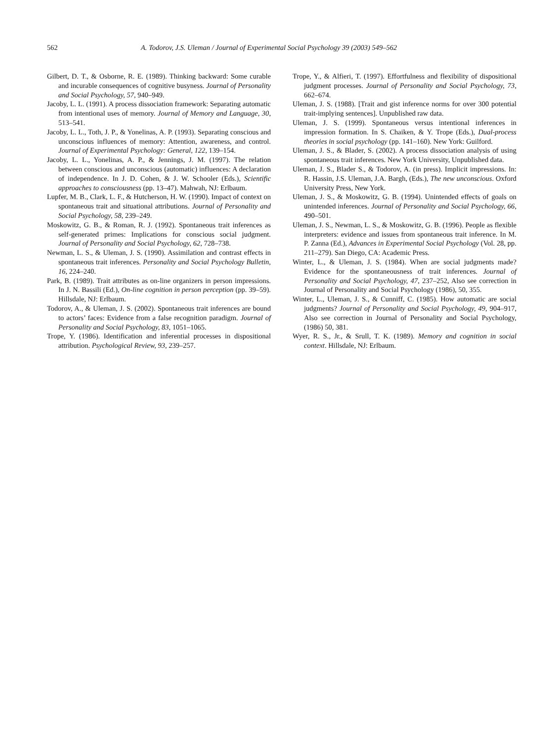562 A. Todorov, J.S. Uleman / Journal of Experimental Social Psychology 39 (2003) 549–562
Gilbert, D. T., & Osborne, R. E. (1989). Thinking backward: Some curable and incurable consequences of cognitive busyness. Journal of Personality and Social Psychology, 57, 940–949.
Jacoby, L. L. (1991). A process dissociation framework: Separating automatic from intentional uses of memory. Journal of Memory and Language, 30, 513–541.
Jacoby, L. L., Toth, J. P., & Yonelinas, A. P. (1993). Separating conscious and unconscious influences of memory: Attention, awareness, and control. Journal of Experimental Psychology: General, 122, 139–154.
Jacoby, L. L., Yonelinas, A. P., & Jennings, J. M. (1997). The relation between conscious and unconscious (automatic) influences: A declaration of independence. In J. D. Cohen, & J. W. Schooler (Eds.), Scientific approaches to consciousness (pp. 13–47). Mahwah, NJ: Erlbaum.
Lupfer, M. B., Clark, L. F., & Hutcherson, H. W. (1990). Impact of context on spontaneous trait and situational attributions. Journal of Personality and Social Psychology, 58, 239–249.
Moskowitz, G. B., & Roman, R. J. (1992). Spontaneous trait inferences as self-generated primes: Implications for conscious social judgment. Journal of Personality and Social Psychology, 62, 728–738.
Newman, L. S., & Uleman, J. S. (1990). Assimilation and contrast effects in spontaneous trait inferences. Personality and Social Psychology Bulletin, 16, 224–240.
Park, B. (1989). Trait attributes as on-line organizers in person impressions. In J. N. Bassili (Ed.), On-line cognition in person perception (pp. 39–59). Hillsdale, NJ: Erlbaum.
Todorov, A., & Uleman, J. S. (2002). Spontaneous trait inferences are bound to actors’ faces: Evidence from a false recognition paradigm. Journal of Personality and Social Psychology, 83, 1051–1065.
Trope, Y. (1986). Identification and inferential processes in dispositional attribution. Psychological Review, 93, 239–257.
Trope, Y., & Alfieri, T. (1997). Effortfulness and flexibility of dispositional judgment processes. Journal of Personality and Social Psychology, 73, 662–674.
Uleman, J. S. (1988). [Trait and gist inference norms for over 300 potential trait-implying sentences]. Unpublished raw data.
Uleman, J. S. (1999). Spontaneous versus intentional inferences in impression formation. In S. Chaiken, & Y. Trope (Eds.), Dual-process theories in social psychology (pp. 141–160). New York: Guilford.
Uleman, J. S., & Blader, S. (2002). A process dissociation analysis of using spontaneous trait inferences. New York University, Unpublished data.
Uleman, J. S., Blader S., & Todorov, A. (in press). Implicit impressions. In: R. Hassin, J.S. Uleman, J.A. Bargh, (Eds.), The new unconscious. Oxford University Press, New York.
Uleman, J. S., & Moskowitz, G. B. (1994). Unintended effects of goals on unintended inferences. Journal of Personality and Social Psychology, 66, 490–501.
Uleman, J. S., Newman, L. S., & Moskowitz, G. B. (1996). People as flexible interpreters: evidence and issues from spontaneous trait inference. In M. P. Zanna (Ed.), Advances in Experimental Social Psychology (Vol. 28, pp. 211–279). San Diego, CA: Academic Press.
Winter, L., & Uleman, J. S. (1984). When are social judgments made? Evidence for the spontaneousness of trait inferences. Journal of Personality and Social Psychology, 47, 237–252, Also see correction in Journal of Personality and Social Psychology (1986), 50, 355.
Winter, L., Uleman, J. S., & Cunniff, C. (1985). How automatic are social judgments? Journal of Personality and Social Psychology, 49, 904–917, Also see correction in Journal of Personality and Social Psychology, (1986) 50, 381.
Wyer, R. S., Jr., & Srull, T. K. (1989). Memory and cognition in social context. Hillsdale, NJ: Erlbaum.